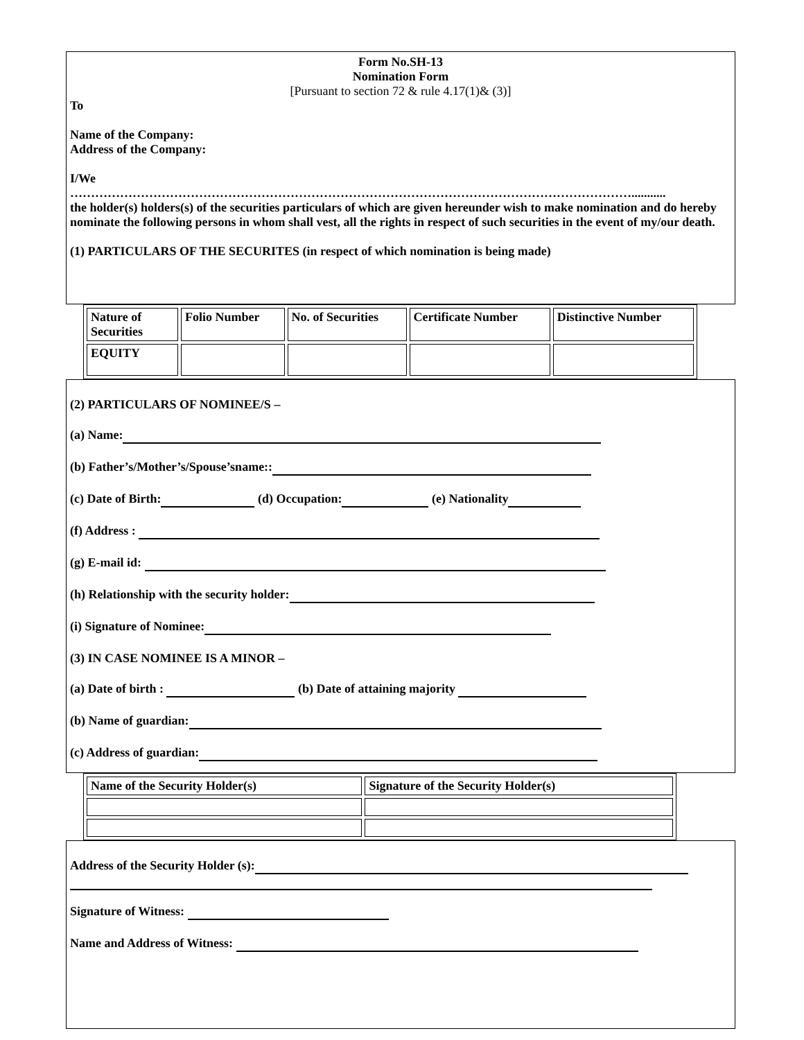Form No.SH-13
Nomination Form
[Pursuant to section 72 & rule 4.17(1)& (3)]
To
Name of the Company:
Address of the Company:
I/We
………………………………………………………………………………………………………………………...........
the holder(s) holders(s) of the securities particulars of which are given hereunder wish to make nomination and do hereby nominate the following persons in whom shall vest, all the rights in respect of such securities in the event of my/our death.
(1) PARTICULARS OF THE SECURITES (in respect of which nomination is being made)
| Nature of Securities | Folio Number | No. of Securities | Certificate Number | Distinctive Number |
| EQUITY | | | | |
(2) PARTICULARS OF NOMINEE/S –
(a) Name:
(b) Father’s/Mother’s/Spouse’sname::
(c) Date of Birth: (d) Occupation: (e) Nationality
(f) Address :
(g) E-mail id:
(h) Relationship with the security holder:
(i) Signature of Nominee:
(3) IN CASE NOMINEE IS A MINOR –
(a) Date of birth : (b) Date of attaining majority
(b) Name of guardian:
(c) Address of guardian:
| Name of the Security Holder(s) | Signature of the Security Holder(s) |
Address of the Security Holder (s):
Signature of Witness:
Name and Address of Witness: